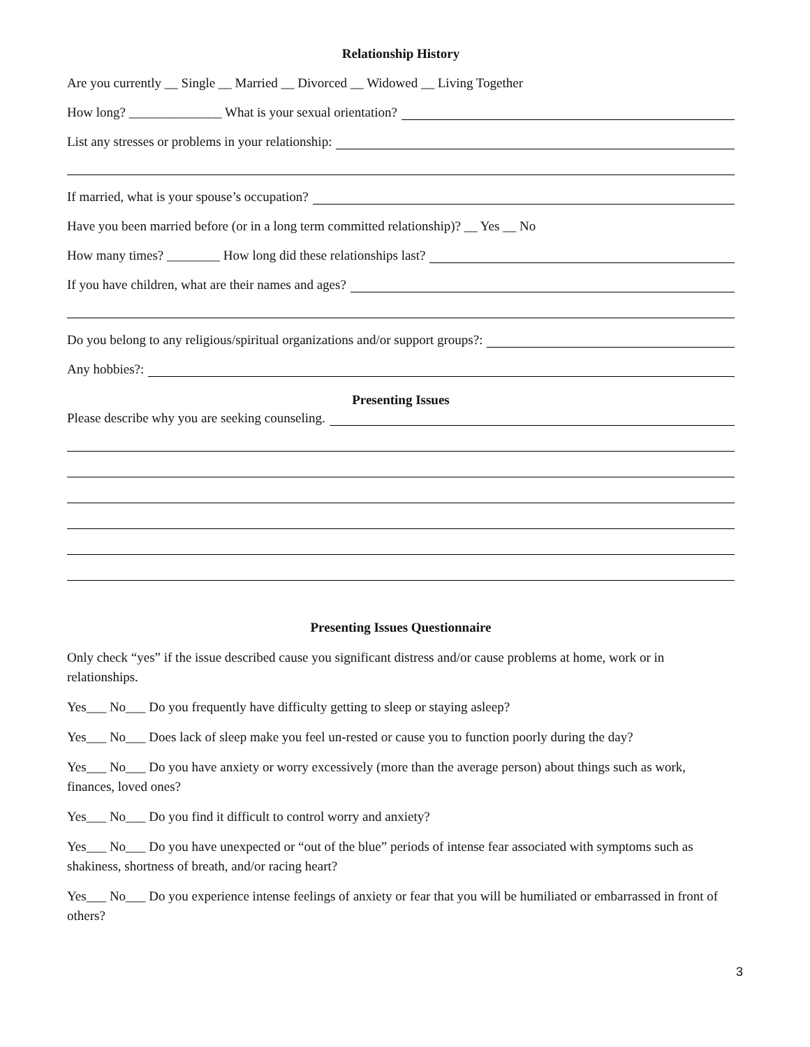Relationship History
Are you currently __ Single __ Married __ Divorced __ Widowed __ Living Together
How long? ______________ What is your sexual orientation?
List any stresses or problems in your relationship:
If married, what is your spouse’s occupation?
Have you been married before (or in a long term committed relationship)? __ Yes __ No
How many times? ________ How long did these relationships last?
If you have children, what are their names and ages?
Do you belong to any religious/spiritual organizations and/or support groups?:
Any hobbies?:
Presenting Issues
Please describe why you are seeking counseling.
Presenting Issues Questionnaire
Only check “yes” if the issue described cause you significant distress and/or cause problems at home, work or in relationships.
Yes___ No___ Do you frequently have difficulty getting to sleep or staying asleep?
Yes___ No___ Does lack of sleep make you feel un-rested or cause you to function poorly during the day?
Yes___ No___ Do you have anxiety or worry excessively (more than the average person) about things such as work, finances, loved ones?
Yes___ No___ Do you find it difficult to control worry and anxiety?
Yes___ No___ Do you have unexpected or “out of the blue” periods of intense fear associated with symptoms such as shakiness, shortness of breath, and/or racing heart?
Yes___ No___ Do you experience intense feelings of anxiety or fear that you will be humiliated or embarrassed in front of others?
3